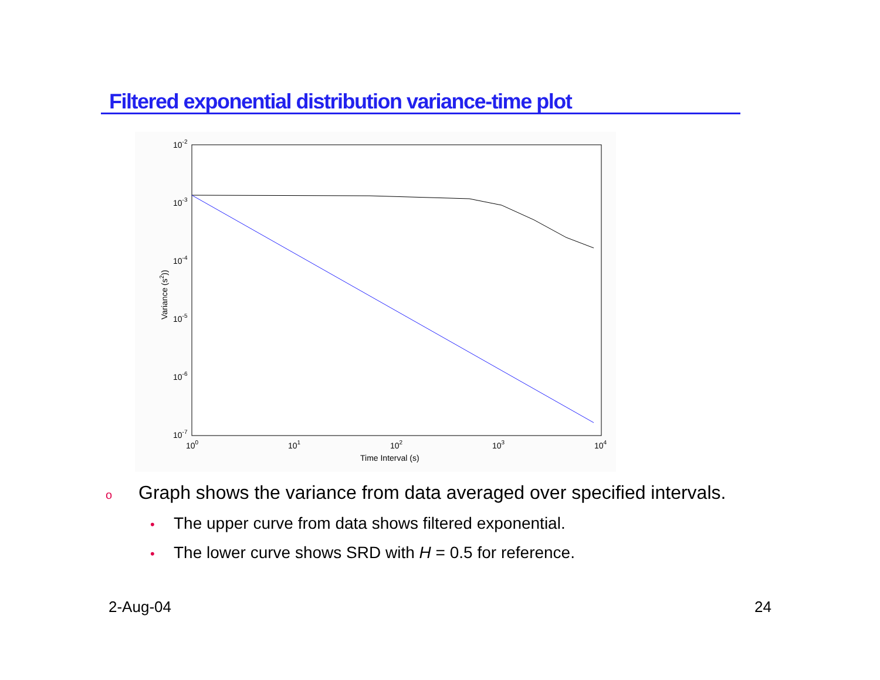Filtered exponential distribution variance-time plot
10-2
10-3
10-4
10-5
10-6
10-7
100
101
102
103
104
Time Interval (s)
Variance (s2))
o Graph shows the variance from data averaged over specified intervals.
• The upper curve from data shows filtered exponential.
• The lower curve shows SRD with H = 0.5 for reference.
2-Aug-04 24